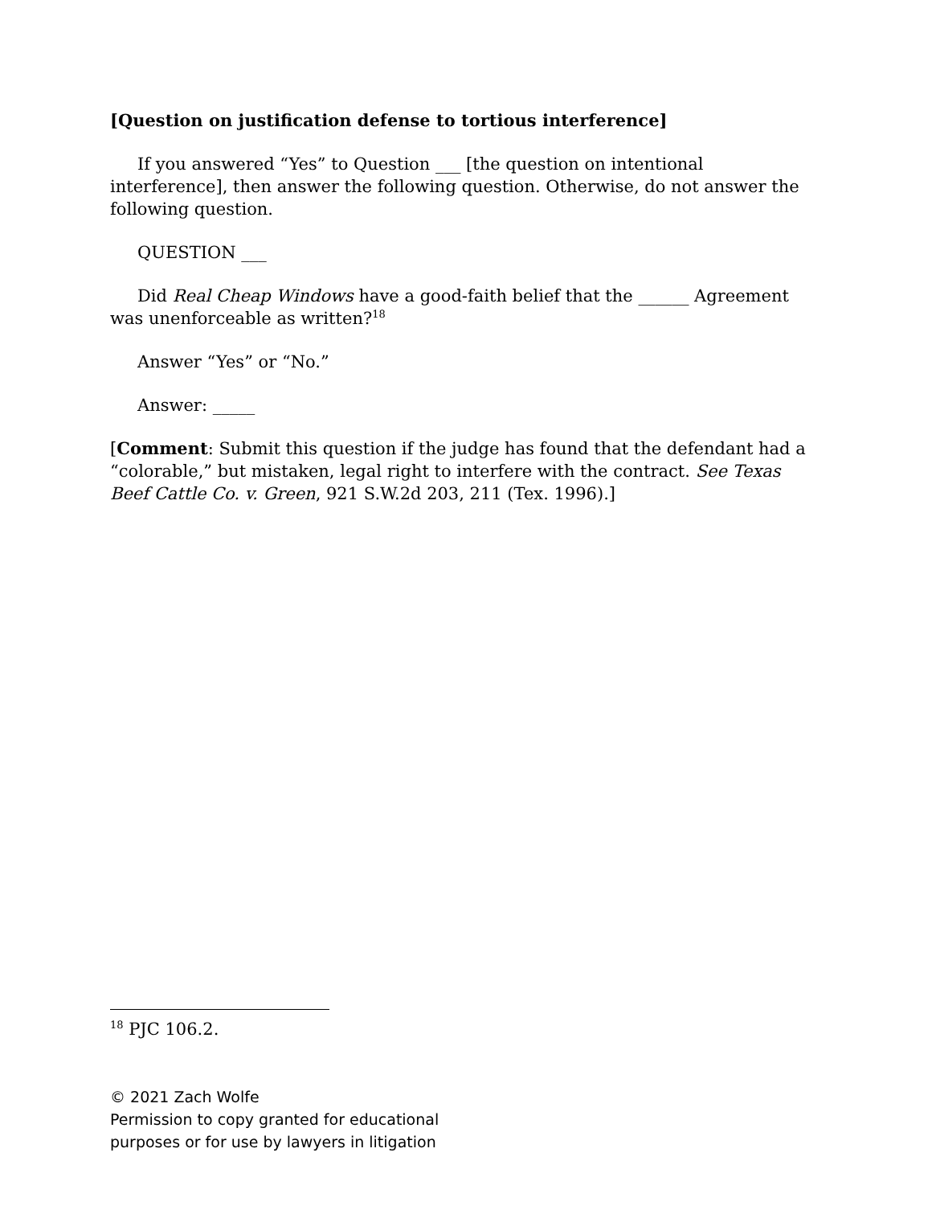[Question on justification defense to tortious interference]
If you answered “Yes” to Question ___ [the question on intentional interference], then answer the following question. Otherwise, do not answer the following question.
QUESTION ___
Did Real Cheap Windows have a good-faith belief that the ______ Agreement was unenforceable as written?<sup>18</sup>
Answer “Yes” or “No.”
Answer: _____
[Comment: Submit this question if the judge has found that the defendant had a “colorable,” but mistaken, legal right to interfere with the contract. See Texas Beef Cattle Co. v. Green, 921 S.W.2d 203, 211 (Tex. 1996).]
<sup>18</sup> PJC 106.2.
© 2021 Zach Wolfe
Permission to copy granted for educational
purposes or for use by lawyers in litigation